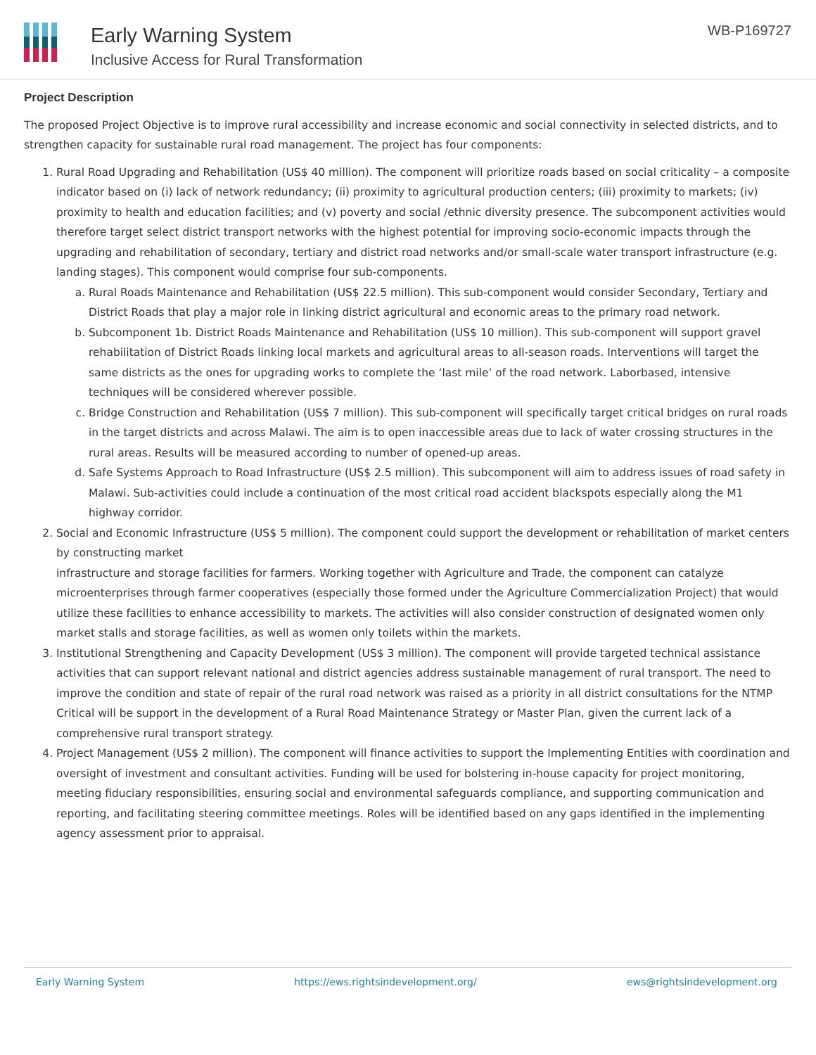Early Warning System
Inclusive Access for Rural Transformation
WB-P169727
Project Description
The proposed Project Objective is to improve rural accessibility and increase economic and social connectivity in selected districts, and to strengthen capacity for sustainable rural road management. The project has four components:
1. Rural Road Upgrading and Rehabilitation (US$ 40 million). The component will prioritize roads based on social criticality – a composite indicator based on (i) lack of network redundancy; (ii) proximity to agricultural production centers; (iii) proximity to markets; (iv) proximity to health and education facilities; and (v) poverty and social /ethnic diversity presence. The subcomponent activities would therefore target select district transport networks with the highest potential for improving socio-economic impacts through the upgrading and rehabilitation of secondary, tertiary and district road networks and/or small-scale water transport infrastructure (e.g. landing stages). This component would comprise four sub-components.
a. Rural Roads Maintenance and Rehabilitation (US$ 22.5 million). This sub-component would consider Secondary, Tertiary and District Roads that play a major role in linking district agricultural and economic areas to the primary road network.
b. Subcomponent 1b. District Roads Maintenance and Rehabilitation (US$ 10 million). This sub-component will support gravel rehabilitation of District Roads linking local markets and agricultural areas to all-season roads. Interventions will target the same districts as the ones for upgrading works to complete the ‘last mile’ of the road network. Laborbased, intensive techniques will be considered wherever possible.
c. Bridge Construction and Rehabilitation (US$ 7 million). This sub-component will specifically target critical bridges on rural roads in the target districts and across Malawi. The aim is to open inaccessible areas due to lack of water crossing structures in the rural areas. Results will be measured according to number of opened-up areas.
d. Safe Systems Approach to Road Infrastructure (US$ 2.5 million). This subcomponent will aim to address issues of road safety in Malawi. Sub-activities could include a continuation of the most critical road accident blackspots especially along the M1 highway corridor.
2. Social and Economic Infrastructure (US$ 5 million). The component could support the development or rehabilitation of market centers by constructing market
infrastructure and storage facilities for farmers. Working together with Agriculture and Trade, the component can catalyze microenterprises through farmer cooperatives (especially those formed under the Agriculture Commercialization Project) that would utilize these facilities to enhance accessibility to markets. The activities will also consider construction of designated women only market stalls and storage facilities, as well as women only toilets within the markets.
3. Institutional Strengthening and Capacity Development (US$ 3 million). The component will provide targeted technical assistance activities that can support relevant national and district agencies address sustainable management of rural transport. The need to improve the condition and state of repair of the rural road network was raised as a priority in all district consultations for the NTMP Critical will be support in the development of a Rural Road Maintenance Strategy or Master Plan, given the current lack of a comprehensive rural transport strategy.
4. Project Management (US$ 2 million). The component will finance activities to support the Implementing Entities with coordination and oversight of investment and consultant activities. Funding will be used for bolstering in-house capacity for project monitoring, meeting fiduciary responsibilities, ensuring social and environmental safeguards compliance, and supporting communication and reporting, and facilitating steering committee meetings. Roles will be identified based on any gaps identified in the implementing agency assessment prior to appraisal.
Early Warning System https://ews.rightsindevelopment.org/ ews@rightsindevelopment.org